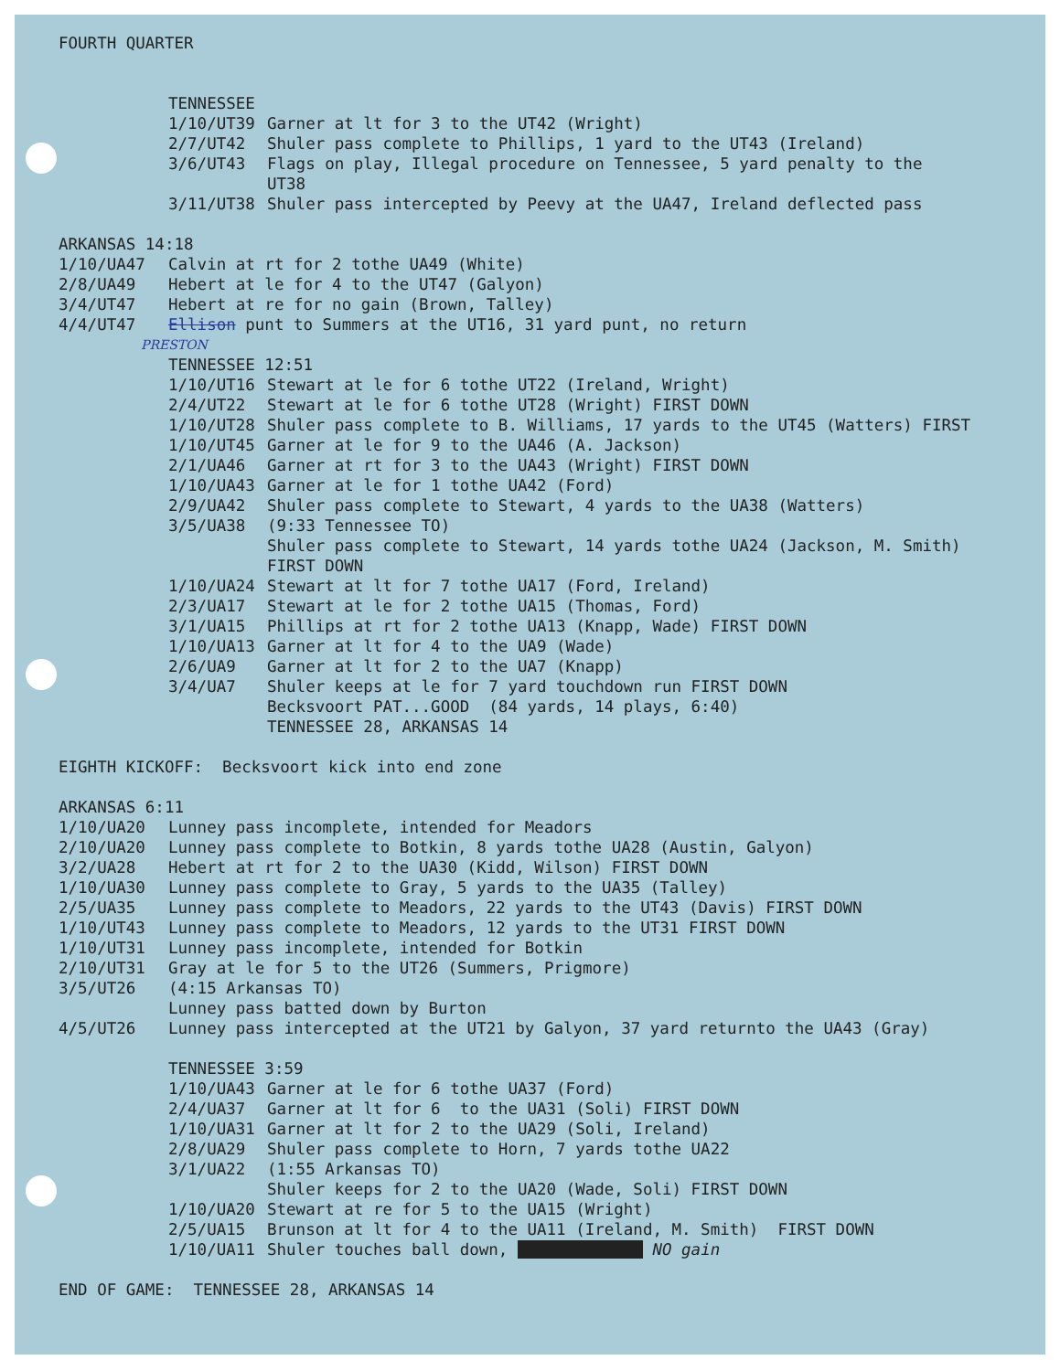FOURTH QUARTER
TENNESSEE
| 1/10/UT39 | Garner at lt for 3 to the UT42 (Wright) |
| 2/7/UT42 | Shuler pass complete to Phillips, 1 yard to the UT43 (Ireland) |
| 3/6/UT43 | Flags on play, Illegal procedure on Tennessee, 5 yard penalty to the UT38 |
| 3/11/UT38 | Shuler pass intercepted by Peevy at the UA47, Ireland deflected pass |
ARKANSAS 14:18
| 1/10/UA47 | Calvin at rt for 2 tothe UA49 (White) |
| 2/8/UA49 | Hebert at le for 4 to the UT47 (Galyon) |
| 3/4/UT47 | Hebert at re for no gain (Brown, Talley) |
| 4/4/UT47 | Ellison punt to Summers at the UT16, 31 yard punt, no return |
PRESTON
TENNESSEE 12:51
| 1/10/UT16 | Stewart at le for 6 tothe UT22 (Ireland, Wright) |
| 2/4/UT22 | Stewart at le for 6 tothe UT28 (Wright) FIRST DOWN |
| 1/10/UT28 | Shuler pass complete to B. Williams, 17 yards to the UT45 (Watters) FIRST |
| 1/10/UT45 | Garner at le for 9 to the UA46 (A. Jackson) |
| 2/1/UA46 | Garner at rt for 3 to the UA43 (Wright) FIRST DOWN |
| 1/10/UA43 | Garner at le for 1 tothe UA42 (Ford) |
| 2/9/UA42 | Shuler pass complete to Stewart, 4 yards to the UA38 (Watters) |
| 3/5/UA38 | (9:33 Tennessee TO) Shuler pass complete to Stewart, 14 yards tothe UA24 (Jackson, M. Smith) FIRST DOWN |
| 1/10/UA24 | Stewart at lt for 7 tothe UA17 (Ford, Ireland) |
| 2/3/UA17 | Stewart at le for 2 tothe UA15 (Thomas, Ford) |
| 3/1/UA15 | Phillips at rt for 2 tothe UA13 (Knapp, Wade) FIRST DOWN |
| 1/10/UA13 | Garner at lt for 4 to the UA9 (Wade) |
| 2/6/UA9 | Garner at lt for 2 to the UA7 (Knapp) |
| 3/4/UA7 | Shuler keeps at le for 7 yard touchdown run FIRST DOWN Becksvoort PAT...GOOD (84 yards, 14 plays, 6:40) TENNESSEE 28, ARKANSAS 14 |
EIGHTH KICKOFF: Becksvoort kick into end zone
ARKANSAS 6:11
| 1/10/UA20 | Lunney pass incomplete, intended for Meadors |
| 2/10/UA20 | Lunney pass complete to Botkin, 8 yards tothe UA28 (Austin, Galyon) |
| 3/2/UA28 | Hebert at rt for 2 to the UA30 (Kidd, Wilson) FIRST DOWN |
| 1/10/UA30 | Lunney pass complete to Gray, 5 yards to the UA35 (Talley) |
| 2/5/UA35 | Lunney pass complete to Meadors, 22 yards to the UT43 (Davis) FIRST DOWN |
| 1/10/UT43 | Lunney pass complete to Meadors, 12 yards to the UT31 FIRST DOWN |
| 1/10/UT31 | Lunney pass incomplete, intended for Botkin |
| 2/10/UT31 | Gray at le for 5 to the UT26 (Summers, Prigmore) |
| 3/5/UT26 | (4:15 Arkansas TO) Lunney pass batted down by Burton |
| 4/5/UT26 | Lunney pass intercepted at the UT21 by Galyon, 37 yard returnto the UA43 (Gray) |
TENNESSEE 3:59
| 1/10/UA43 | Garner at le for 6 tothe UA37 (Ford) |
| 2/4/UA37 | Garner at lt for 6 to the UA31 (Soli) FIRST DOWN |
| 1/10/UA31 | Garner at lt for 2 to the UA29 (Soli, Ireland) |
| 2/8/UA29 | Shuler pass complete to Horn, 7 yards tothe UA22 |
| 3/1/UA22 | (1:55 Arkansas TO) Shuler keeps for 2 to the UA20 (Wade, Soli) FIRST DOWN |
| 1/10/UA20 | Stewart at re for 5 to the UA15 (Wright) |
| 2/5/UA15 | Brunson at lt for 4 to the UA11 (Ireland, M. Smith) FIRST DOWN |
| 1/10/UA11 | Shuler touches ball down, NO gain |
END OF GAME: TENNESSEE 28, ARKANSAS 14